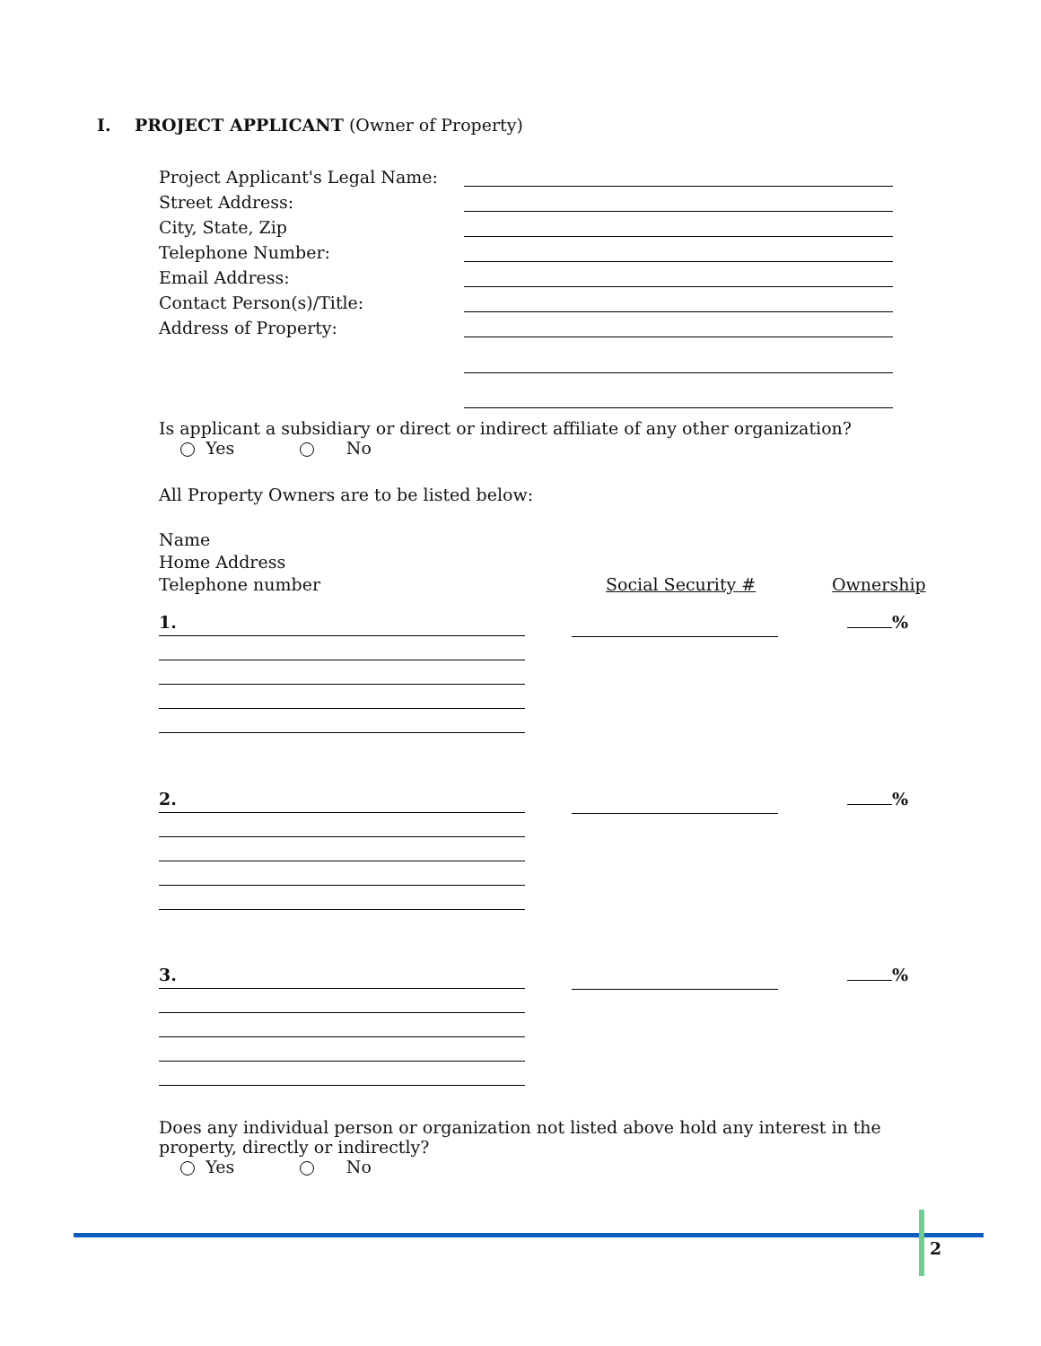I. PROJECT APPLICANT (Owner of Property)
Project Applicant's Legal Name:
Street Address:
City, State, Zip
Telephone Number:
Email Address:
Contact Person(s)/Title:
Address of Property:
Is applicant a subsidiary or direct or indirect affiliate of any other organization?
Yes No
All Property Owners are to be listed below:
Name
Home Address
Telephone number
Social Security # Ownership
1.
%
2.
%
3.
%
Does any individual person or organization not listed above hold any interest in the property, directly or indirectly?
Yes No
2